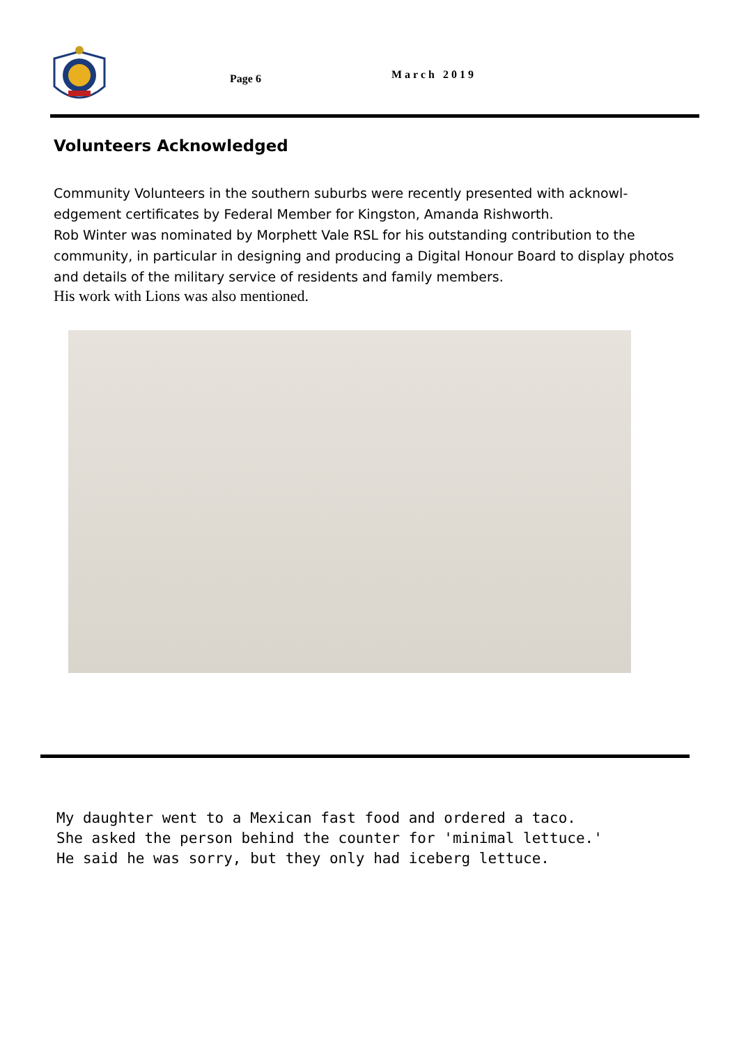Page 6 March 2019
Volunteers Acknowledged
Community Volunteers in the southern suburbs were recently presented with acknowl-edgement certificates by Federal Member for Kingston, Amanda Rishworth.
Rob Winter was nominated by Morphett Vale RSL for his outstanding contribution to the community, in particular in designing and producing a Digital Honour Board to display photos and details of the military service of residents and family members.
His work with Lions was also mentioned.
My daughter went to a Mexican fast food and ordered a taco. She asked the person behind the counter for 'minimal lettuce.' He said he was sorry, but they only had iceberg lettuce.